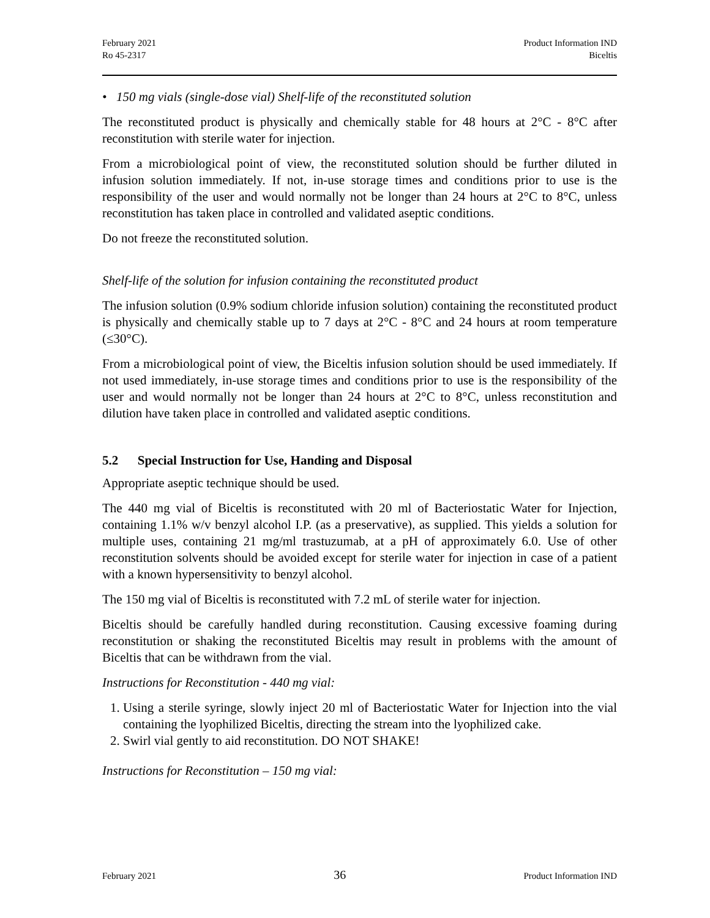February 2021
Ro 45-2317
Product Information IND
Biceltis
• 150 mg vials (single-dose vial) Shelf-life of the reconstituted solution
The reconstituted product is physically and chemically stable for 48 hours at 2°C - 8°C after reconstitution with sterile water for injection.
From a microbiological point of view, the reconstituted solution should be further diluted in infusion solution immediately. If not, in-use storage times and conditions prior to use is the responsibility of the user and would normally not be longer than 24 hours at 2°C to 8°C, unless reconstitution has taken place in controlled and validated aseptic conditions.
Do not freeze the reconstituted solution.
Shelf-life of the solution for infusion containing the reconstituted product
The infusion solution (0.9% sodium chloride infusion solution) containing the reconstituted product is physically and chemically stable up to 7 days at 2°C - 8°C and 24 hours at room temperature (≤30°C).
From a microbiological point of view, the Biceltis infusion solution should be used immediately. If not used immediately, in-use storage times and conditions prior to use is the responsibility of the user and would normally not be longer than 24 hours at 2°C to 8°C, unless reconstitution and dilution have taken place in controlled and validated aseptic conditions.
5.2 Special Instruction for Use, Handing and Disposal
Appropriate aseptic technique should be used.
The 440 mg vial of Biceltis is reconstituted with 20 ml of Bacteriostatic Water for Injection, containing 1.1% w/v benzyl alcohol I.P. (as a preservative), as supplied. This yields a solution for multiple uses, containing 21 mg/ml trastuzumab, at a pH of approximately 6.0. Use of other reconstitution solvents should be avoided except for sterile water for injection in case of a patient with a known hypersensitivity to benzyl alcohol.
The 150 mg vial of Biceltis is reconstituted with 7.2 mL of sterile water for injection.
Biceltis should be carefully handled during reconstitution. Causing excessive foaming during reconstitution or shaking the reconstituted Biceltis may result in problems with the amount of Biceltis that can be withdrawn from the vial.
Instructions for Reconstitution - 440 mg vial:
1. Using a sterile syringe, slowly inject 20 ml of Bacteriostatic Water for Injection into the vial containing the lyophilized Biceltis, directing the stream into the lyophilized cake.
2. Swirl vial gently to aid reconstitution. DO NOT SHAKE!
Instructions for Reconstitution – 150 mg vial:
February 2021
36
Product Information IND